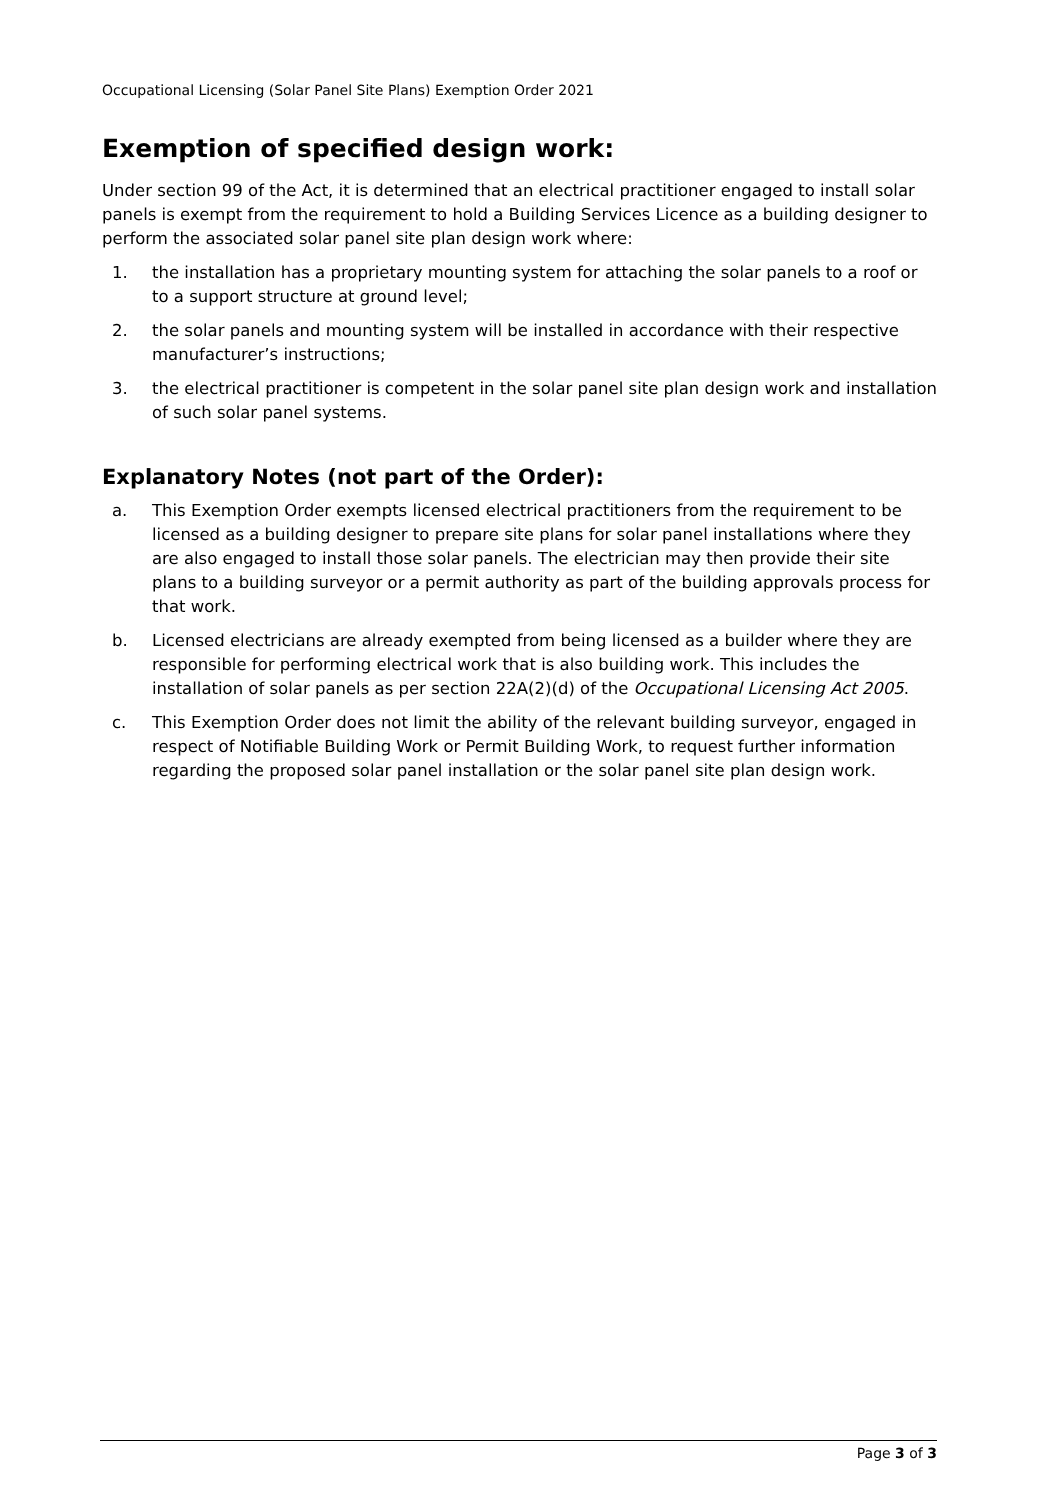Occupational Licensing (Solar Panel Site Plans) Exemption Order 2021
Exemption of specified design work:
Under section 99 of the Act, it is determined that an electrical practitioner engaged to install solar panels is exempt from the requirement to hold a Building Services Licence as a building designer to perform the associated solar panel site plan design work where:
1. the installation has a proprietary mounting system for attaching the solar panels to a roof or to a support structure at ground level;
2. the solar panels and mounting system will be installed in accordance with their respective manufacturer’s instructions;
3. the electrical practitioner is competent in the solar panel site plan design work and installation of such solar panel systems.
Explanatory Notes (not part of the Order):
a. This Exemption Order exempts licensed electrical practitioners from the requirement to be licensed as a building designer to prepare site plans for solar panel installations where they are also engaged to install those solar panels. The electrician may then provide their site plans to a building surveyor or a permit authority as part of the building approvals process for that work.
b. Licensed electricians are already exempted from being licensed as a builder where they are responsible for performing electrical work that is also building work. This includes the installation of solar panels as per section 22A(2)(d) of the Occupational Licensing Act 2005.
c. This Exemption Order does not limit the ability of the relevant building surveyor, engaged in respect of Notifiable Building Work or Permit Building Work, to request further information regarding the proposed solar panel installation or the solar panel site plan design work.
Page 3 of 3